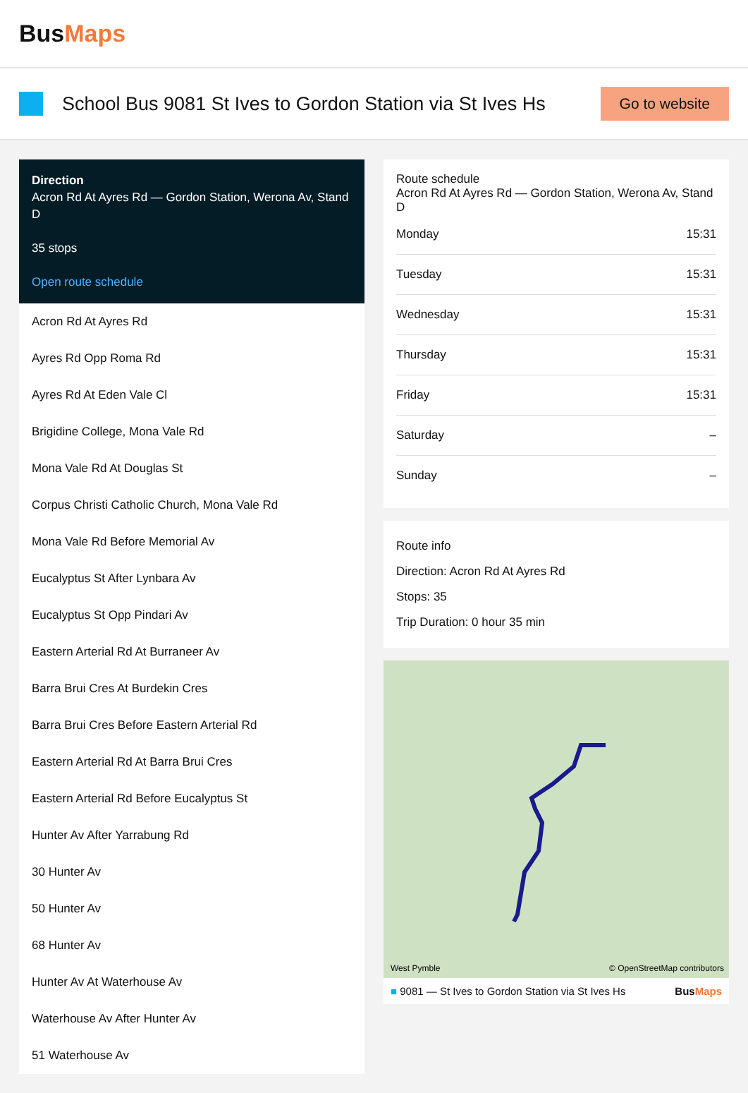BusMaps
School Bus 9081 St Ives to Gordon Station via St Ives Hs
Go to website
Direction
Acron Rd At Ayres Rd — Gordon Station, Werona Av, Stand D
35 stops
Open route schedule
Acron Rd At Ayres Rd
Ayres Rd Opp Roma Rd
Ayres Rd At Eden Vale Cl
Brigidine College, Mona Vale Rd
Mona Vale Rd At Douglas St
Corpus Christi Catholic Church, Mona Vale Rd
Mona Vale Rd Before Memorial Av
Eucalyptus St After Lynbara Av
Eucalyptus St Opp Pindari Av
Eastern Arterial Rd At Burraneer Av
Barra Brui Cres At Burdekin Cres
Barra Brui Cres Before Eastern Arterial Rd
Eastern Arterial Rd At Barra Brui Cres
Eastern Arterial Rd Before Eucalyptus St
Hunter Av After Yarrabung Rd
30 Hunter Av
50 Hunter Av
68 Hunter Av
Hunter Av At Waterhouse Av
Waterhouse Av After Hunter Av
51 Waterhouse Av
Route schedule
Acron Rd At Ayres Rd — Gordon Station, Werona Av, Stand D
| Monday | 15:31 |
| Tuesday | 15:31 |
| Wednesday | 15:31 |
| Thursday | 15:31 |
| Friday | 15:31 |
| Saturday | – |
| Sunday | – |
Route info
Direction: Acron Rd At Ayres Rd
Stops: 35
Trip Duration: 0 hour 35 min
West Pymble
© OpenStreetMap contributors
■ 9081 — St Ives to Gordon Station via St Ives Hs BusMaps